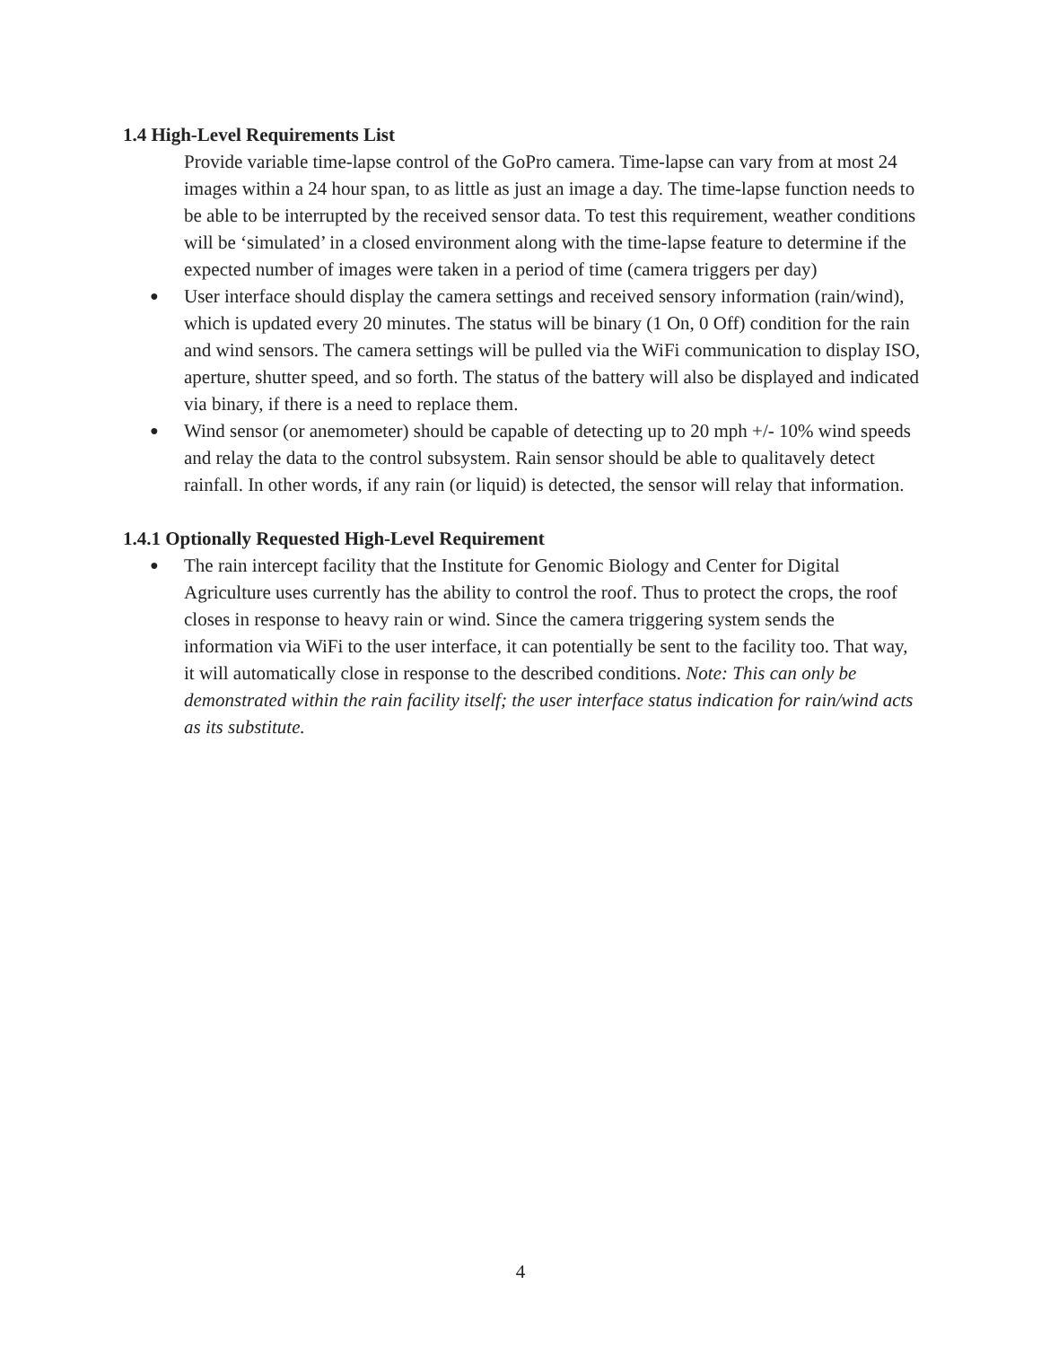1.4 High-Level Requirements List
Provide variable time-lapse control of the GoPro camera. Time-lapse can vary from at most 24 images within a 24 hour span, to as little as just an image a day. The time-lapse function needs to be able to be interrupted by the received sensor data. To test this requirement, weather conditions will be ‘simulated’ in a closed environment along with the time-lapse feature to determine if the expected number of images were taken in a period of time (camera triggers per day)
●
User interface should display the camera settings and received sensory information (rain/wind), which is updated every 20 minutes. The status will be binary (1 On, 0 Off) condition for the rain and wind sensors. The camera settings will be pulled via the WiFi communication to display ISO, aperture, shutter speed, and so forth. The status of the battery will also be displayed and indicated via binary, if there is a need to replace them.
●
Wind sensor (or anemometer) should be capable of detecting up to 20 mph +/- 10% wind speeds and relay the data to the control subsystem. Rain sensor should be able to qualitavely detect rainfall. In other words, if any rain (or liquid) is detected, the sensor will relay that information.
1.4.1 Optionally Requested High-Level Requirement
●
The rain intercept facility that the Institute for Genomic Biology and Center for Digital Agriculture uses currently has the ability to control the roof. Thus to protect the crops, the roof closes in response to heavy rain or wind. Since the camera triggering system sends the information via WiFi to the user interface, it can potentially be sent to the facility too. That way, it will automatically close in response to the described conditions. Note: This can only be demonstrated within the rain facility itself; the user interface status indication for rain/wind acts as its substitute.
4